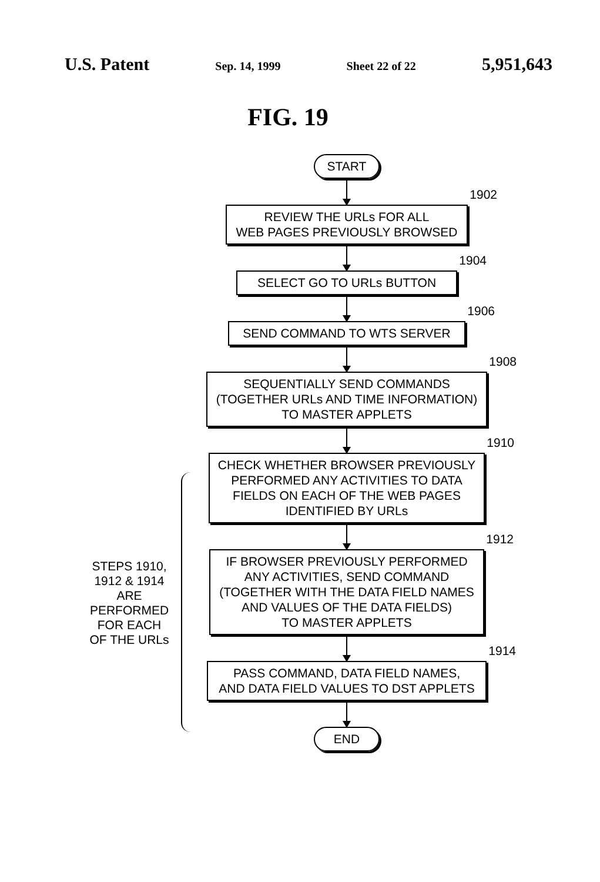U.S. Patent Sep. 14, 1999 Sheet 22 of 22 5,951,643
FIG. 19
START
1902
REVIEW THE URLs FOR ALL
WEB PAGES PREVIOUSLY BROWSED
1904
SELECT GO TO URLs BUTTON
1906
SEND COMMAND TO WTS SERVER
1908
SEQUENTIALLY SEND COMMANDS
(TOGETHER URLs AND TIME INFORMATION)
TO MASTER APPLETS
1910
CHECK WHETHER BROWSER PREVIOUSLY
PERFORMED ANY ACTIVITIES TO DATA
FIELDS ON EACH OF THE WEB PAGES
IDENTIFIED BY URLs
1912
IF BROWSER PREVIOUSLY PERFORMED
ANY ACTIVITIES, SEND COMMAND
(TOGETHER WITH THE DATA FIELD NAMES
AND VALUES OF THE DATA FIELDS)
TO MASTER APPLETS
1914
PASS COMMAND, DATA FIELD NAMES,
AND DATA FIELD VALUES TO DST APPLETS
END
STEPS 1910,
1912 & 1914
ARE
PERFORMED
FOR EACH
OF THE URLs